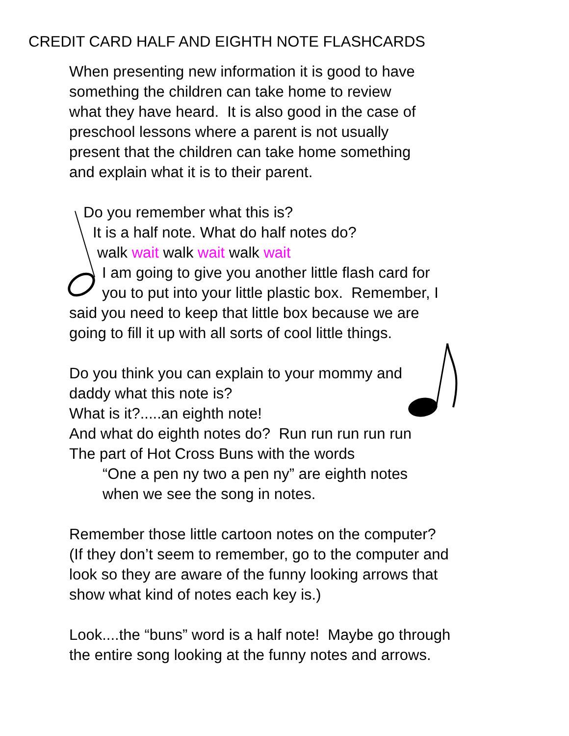CREDIT CARD HALF AND EIGHTH NOTE FLASHCARDS
When presenting new information it is good to have
something the children can take home to review
what they have heard. It is also good in the case of
preschool lessons where a parent is not usually
present that the children can take home something
and explain what it is to their parent.
Do you remember what this is?
It is a half note. What do half notes do?
walk wait walk wait walk wait
I am going to give you another little flash card for
you to put into your little plastic box. Remember, I
said you need to keep that little box because we are
going to fill it up with all sorts of cool little things.
Do you think you can explain to your mommy and
daddy what this note is?
What is it?.....an eighth note!
And what do eighth notes do? Run run run run run
The part of Hot Cross Buns with the words
“One a pen ny two a pen ny” are eighth notes
when we see the song in notes.
Remember those little cartoon notes on the computer?
(If they don’t seem to remember, go to the computer and
look so they are aware of the funny looking arrows that
show what kind of notes each key is.)
Look....the “buns” word is a half note! Maybe go through
the entire song looking at the funny notes and arrows.